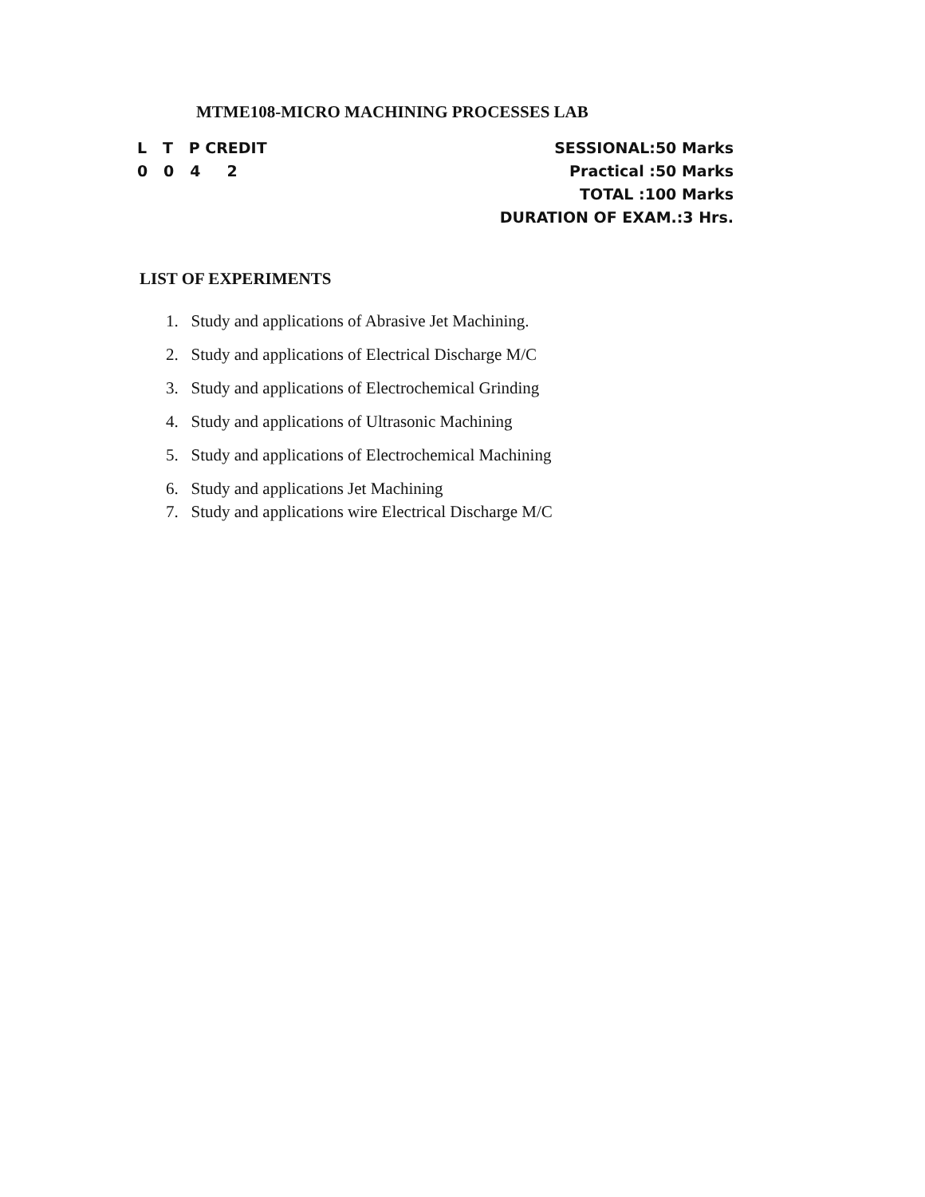MTME108-MICRO MACHINING PROCESSES LAB
L   T   P CREDIT
0   0   4     2
SESSIONAL:50 Marks
Practical :50 Marks
TOTAL :100 Marks
DURATION OF EXAM.:3 Hrs.
LIST OF EXPERIMENTS
1. Study and applications of Abrasive Jet Machining.
2. Study and applications of Electrical Discharge M/C
3. Study and applications of Electrochemical Grinding
4. Study and applications of Ultrasonic Machining
5. Study and applications of Electrochemical Machining
6. Study and applications Jet Machining
7. Study and applications wire Electrical Discharge M/C